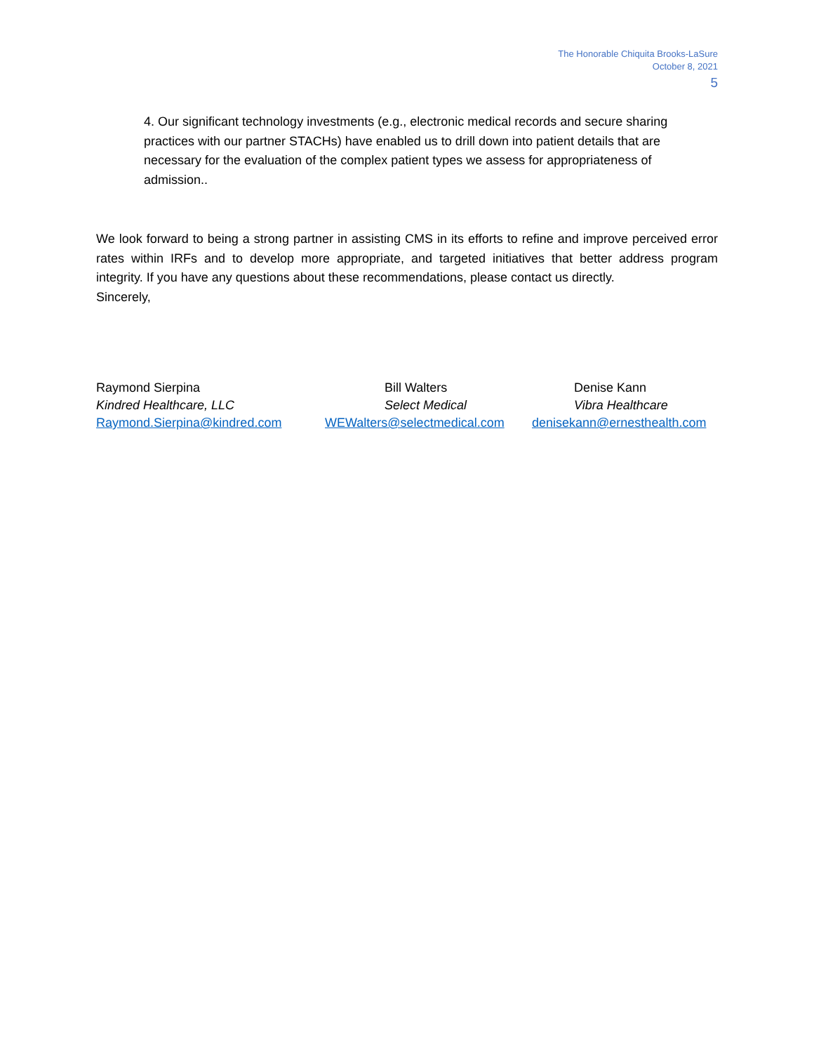The Honorable Chiquita Brooks-LaSure
October 8, 2021
5
4. Our significant technology investments (e.g., electronic medical records and secure sharing practices with our partner STACHs) have enabled us to drill down into patient details that are necessary for the evaluation of the complex patient types we assess for appropriateness of admission..
We look forward to being a strong partner in assisting CMS in its efforts to refine and improve perceived error rates within IRFs and to develop more appropriate, and targeted initiatives that better address program integrity. If you have any questions about these recommendations, please contact us directly.
Sincerely,
Raymond Sierpina
Kindred Healthcare, LLC
Raymond.Sierpina@kindred.com
Bill Walters
Select Medical
WEWalters@selectmedical.com
Denise Kann
Vibra Healthcare
denisekann@ernesthealth.com